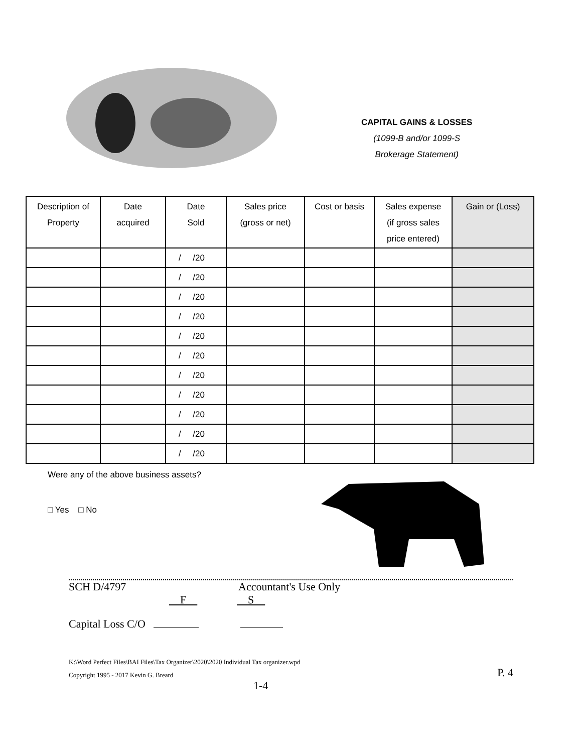CAPITAL GAINS & LOSSES
(1099-B and/or 1099-S
Brokerage Statement)
| Description of Property | Date acquired | Date Sold | Sales price (gross or net) | Cost or basis | Sales expense (if gross sales price entered) | Gain or (Loss) |
| --- | --- | --- | --- | --- | --- | --- |
| | | / /20 | | | | |
| | | / /20 | | | | |
| | | / /20 | | | | |
| | | / /20 | | | | |
| | | / /20 | | | | |
| | | / /20 | | | | |
| | | / /20 | | | | |
| | | / /20 | | | | |
| | | / /20 | | | | |
| | | / /20 | | | | |
| | | / /20 | | | | |
Were any of the above business assets?
□ Yes □ No
SCH D/4797 Accountant's Use Only
F S
Capital Loss C/O
K:\Word Perfect Files\BAI Files\Tax Organizer\2020\2020 Individual Tax organizer.wpd
Copyright 1995 - 2017 Kevin G. Breard P. 4
1-4